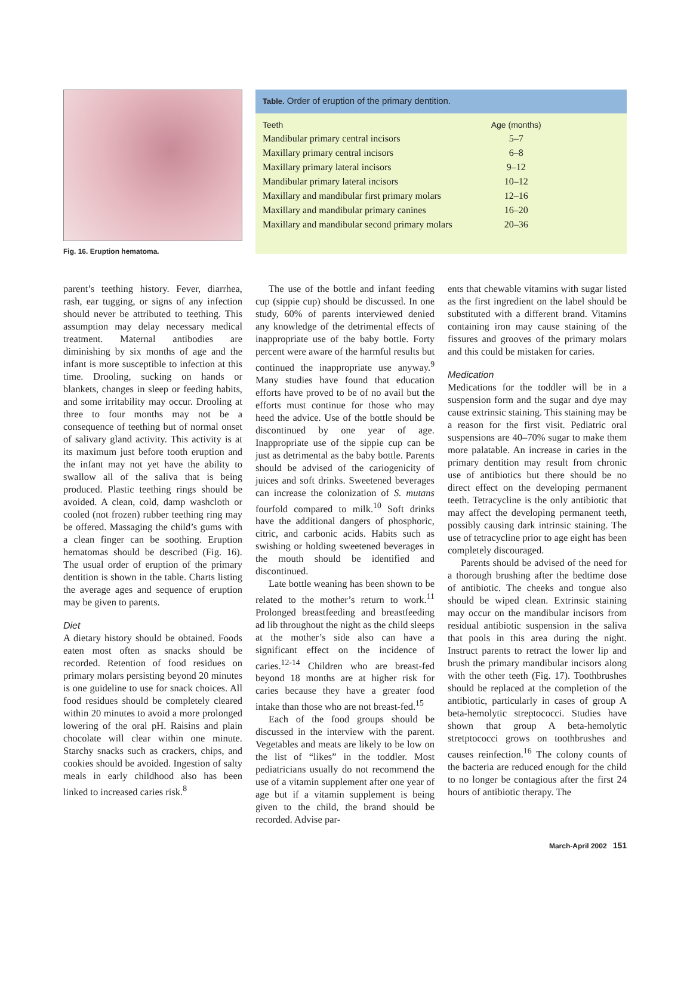Fig. 16. Eruption hematoma.
Table. Order of eruption of the primary dentition.
| Teeth | Age (months) |
| --- | --- |
| Mandibular primary central incisors | 5–7 |
| Maxillary primary central incisors | 6–8 |
| Maxillary primary lateral incisors | 9–12 |
| Mandibular primary lateral incisors | 10–12 |
| Maxillary and mandibular first primary molars | 12–16 |
| Maxillary and mandibular primary canines | 16–20 |
| Maxillary and mandibular second primary molars | 20–36 |
parent’s teething history. Fever, diarrhea, rash, ear tugging, or signs of any infection should never be attributed to teething. This assumption may delay necessary medical treatment. Maternal antibodies are diminishing by six months of age and the infant is more susceptible to infection at this time. Drooling, sucking on hands or blankets, changes in sleep or feeding habits, and some irritability may occur. Drooling at three to four months may not be a consequence of teething but of normal onset of salivary gland activity. This activity is at its maximum just before tooth eruption and the infant may not yet have the ability to swallow all of the saliva that is being produced. Plastic teething rings should be avoided. A clean, cold, damp washcloth or cooled (not frozen) rubber teething ring may be offered. Massaging the child’s gums with a clean finger can be soothing. Eruption hematomas should be described (Fig. 16). The usual order of eruption of the primary dentition is shown in the table. Charts listing the average ages and sequence of eruption may be given to parents.
Diet
A dietary history should be obtained. Foods eaten most often as snacks should be recorded. Retention of food residues on primary molars persisting beyond 20 minutes is one guideline to use for snack choices. All food residues should be completely cleared within 20 minutes to avoid a more prolonged lowering of the oral pH. Raisins and plain chocolate will clear within one minute. Starchy snacks such as crackers, chips, and cookies should be avoided. Ingestion of salty meals in early childhood also has been linked to increased caries risk.<sup>8</sup>
The use of the bottle and infant feeding cup (sippie cup) should be discussed. In one study, 60% of parents interviewed denied any knowledge of the detrimental effects of inappropriate use of the baby bottle. Forty percent were aware of the harmful results but continued the inappropriate use anyway.<sup>9</sup> Many studies have found that education efforts have proved to be of no avail but the efforts must continue for those who may heed the advice. Use of the bottle should be discontinued by one year of age. Inappropriate use of the sippie cup can be just as detrimental as the baby bottle. Parents should be advised of the cariogenicity of juices and soft drinks. Sweetened beverages can increase the colonization of S. mutans fourfold compared to milk.<sup>10</sup> Soft drinks have the additional dangers of phosphoric, citric, and carbonic acids. Habits such as swishing or holding sweetened beverages in the mouth should be identified and discontinued.
Late bottle weaning has been shown to be related to the mother’s return to work.<sup>11</sup> Prolonged breastfeeding and breastfeeding ad lib throughout the night as the child sleeps at the mother’s side also can have a significant effect on the incidence of caries.<sup>12-14</sup> Children who are breast-fed beyond 18 months are at higher risk for caries because they have a greater food intake than those who are not breast-fed.<sup>15</sup>
Each of the food groups should be discussed in the interview with the parent. Vegetables and meats are likely to be low on the list of “likes” in the toddler. Most pediatricians usually do not recommend the use of a vitamin supplement after one year of age but if a vitamin supplement is being given to the child, the brand should be recorded. Advise par-
ents that chewable vitamins with sugar listed as the first ingredient on the label should be substituted with a different brand. Vitamins containing iron may cause staining of the fissures and grooves of the primary molars and this could be mistaken for caries.
Medication
Medications for the toddler will be in a suspension form and the sugar and dye may cause extrinsic staining. This staining may be a reason for the first visit. Pediatric oral suspensions are 40–70% sugar to make them more palatable. An increase in caries in the primary dentition may result from chronic use of antibiotics but there should be no direct effect on the developing permanent teeth. Tetracycline is the only antibiotic that may affect the developing permanent teeth, possibly causing dark intrinsic staining. The use of tetracycline prior to age eight has been completely discouraged.
Parents should be advised of the need for a thorough brushing after the bedtime dose of antibiotic. The cheeks and tongue also should be wiped clean. Extrinsic staining may occur on the mandibular incisors from residual antibiotic suspension in the saliva that pools in this area during the night. Instruct parents to retract the lower lip and brush the primary mandibular incisors along with the other teeth (Fig. 17). Toothbrushes should be replaced at the completion of the antibiotic, particularly in cases of group A beta-hemolytic streptococci. Studies have shown that group A beta-hemolytic stretptococci grows on toothbrushes and causes reinfection.<sup>16</sup> The colony counts of the bacteria are reduced enough for the child to no longer be contagious after the first 24 hours of antibiotic therapy. The
March-April 2002 151